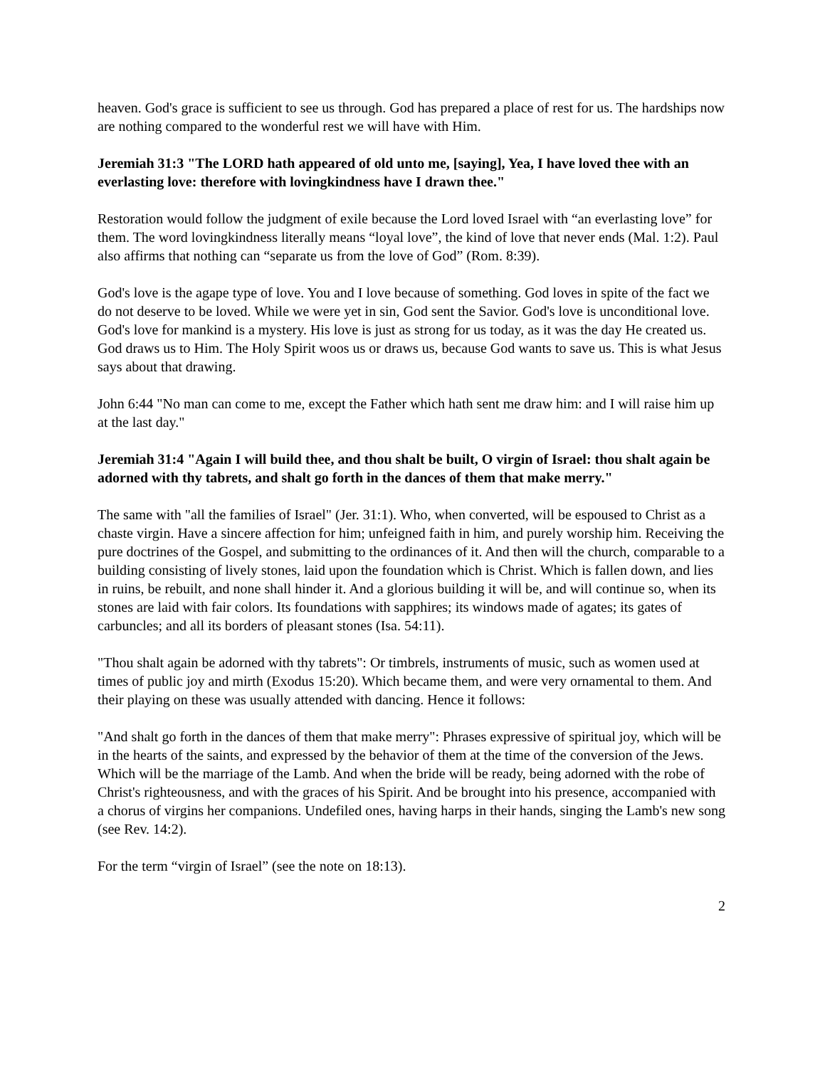heaven. God's grace is sufficient to see us through. God has prepared a place of rest for us. The hardships now are nothing compared to the wonderful rest we will have with Him.
Jeremiah 31:3 "The LORD hath appeared of old unto me, [saying], Yea, I have loved thee with an everlasting love: therefore with lovingkindness have I drawn thee."
Restoration would follow the judgment of exile because the Lord loved Israel with “an everlasting love” for them. The word lovingkindness literally means “loyal love”, the kind of love that never ends (Mal. 1:2). Paul also affirms that nothing can “separate us from the love of God” (Rom. 8:39).
God's love is the agape type of love. You and I love because of something. God loves in spite of the fact we do not deserve to be loved. While we were yet in sin, God sent the Savior. God's love is unconditional love. God's love for mankind is a mystery. His love is just as strong for us today, as it was the day He created us. God draws us to Him. The Holy Spirit woos us or draws us, because God wants to save us. This is what Jesus says about that drawing.
John 6:44 "No man can come to me, except the Father which hath sent me draw him: and I will raise him up at the last day."
Jeremiah 31:4 "Again I will build thee, and thou shalt be built, O virgin of Israel: thou shalt again be adorned with thy tabrets, and shalt go forth in the dances of them that make merry."
The same with "all the families of Israel" (Jer. 31:1). Who, when converted, will be espoused to Christ as a chaste virgin. Have a sincere affection for him; unfeigned faith in him, and purely worship him. Receiving the pure doctrines of the Gospel, and submitting to the ordinances of it. And then will the church, comparable to a building consisting of lively stones, laid upon the foundation which is Christ. Which is fallen down, and lies in ruins, be rebuilt, and none shall hinder it. And a glorious building it will be, and will continue so, when its stones are laid with fair colors. Its foundations with sapphires; its windows made of agates; its gates of carbuncles; and all its borders of pleasant stones (Isa. 54:11).
"Thou shalt again be adorned with thy tabrets": Or timbrels, instruments of music, such as women used at times of public joy and mirth (Exodus 15:20). Which became them, and were very ornamental to them. And their playing on these was usually attended with dancing. Hence it follows:
"And shalt go forth in the dances of them that make merry": Phrases expressive of spiritual joy, which will be in the hearts of the saints, and expressed by the behavior of them at the time of the conversion of the Jews. Which will be the marriage of the Lamb. And when the bride will be ready, being adorned with the robe of Christ's righteousness, and with the graces of his Spirit. And be brought into his presence, accompanied with a chorus of virgins her companions. Undefiled ones, having harps in their hands, singing the Lamb's new song (see Rev. 14:2).
For the term “virgin of Israel” (see the note on 18:13).
2